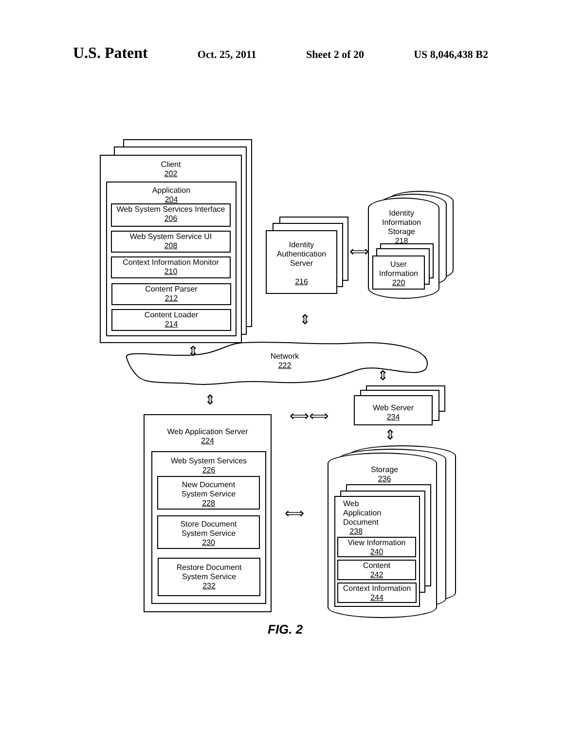U.S. Patent Oct. 25, 2011 Sheet 2 of 20 US 8,046,438 B2
Client
202
Application
204
Web System Services Interface
206
Web System Service UI
208
Context Information Monitor
210
Content Parser
212
Content Loader
214
Identity
Authentication
Server
216
⟺
Identity
Information
Storage
218
User
Information
220
⇕
⇕
Network
222
⇕
⇕
Web Server
234
⟺⟺
⇕
Web Application Server
224
Web System Services
226
New Document
System Service
228
Store Document
System Service
230
Restore Document
System Service
232
⟺
Storage
236
Web
Application
Document
238
View Information
240
Content
242
Context Information
244
FIG. 2